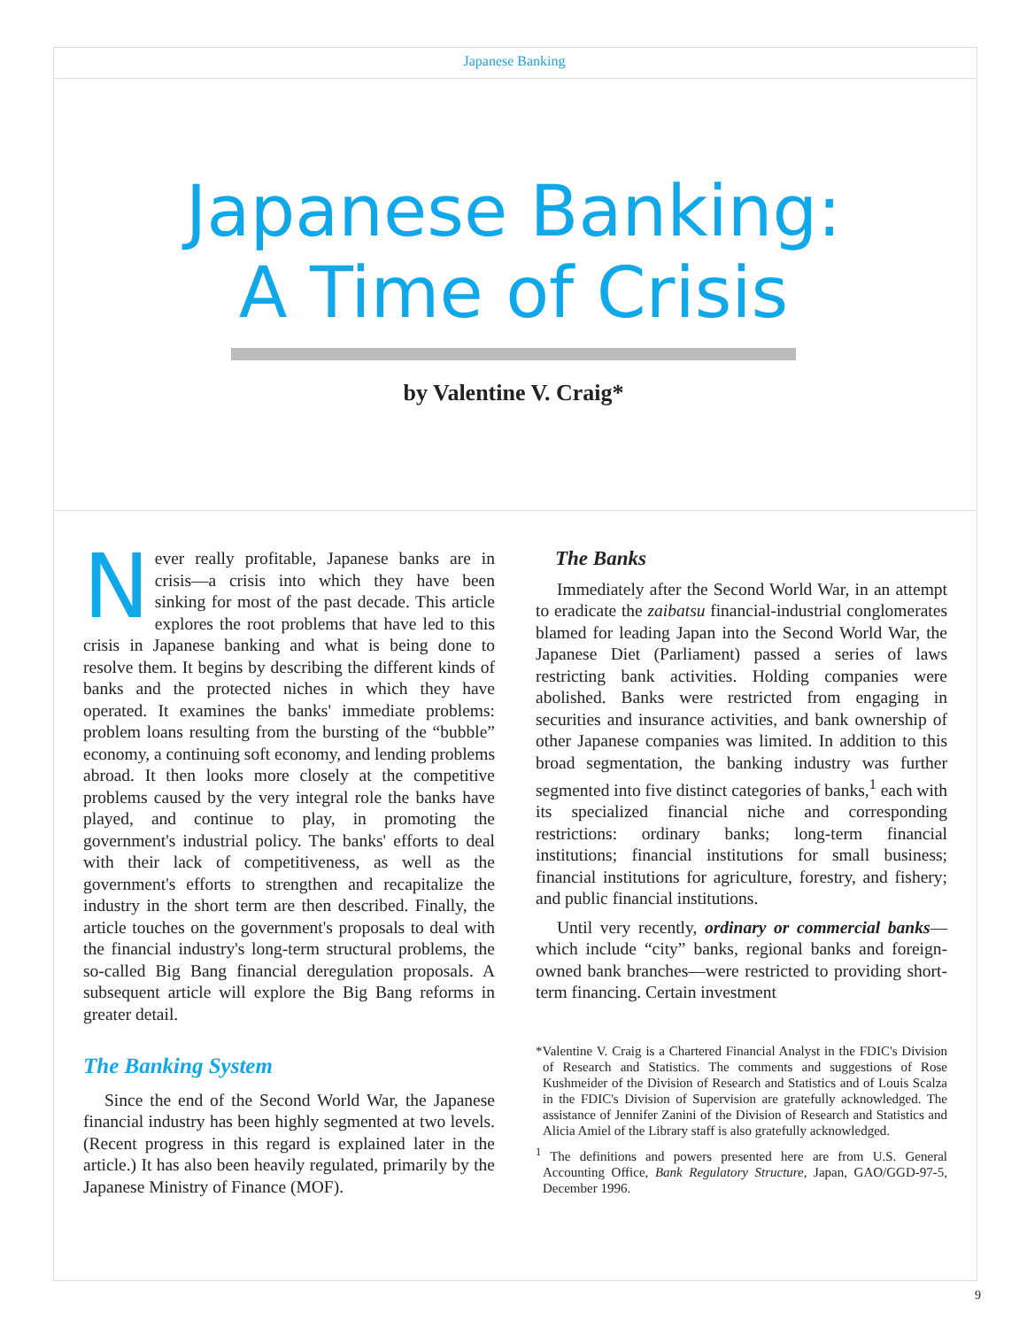Japanese Banking
Japanese Banking:
A Time of Crisis
by Valentine V. Craig*
Never really profitable, Japanese banks are in crisis—a crisis into which they have been sinking for most of the past decade. This article explores the root problems that have led to this crisis in Japanese banking and what is being done to resolve them. It begins by describing the different kinds of banks and the protected niches in which they have operated. It examines the banks' immediate problems: problem loans resulting from the bursting of the “bubble” economy, a continuing soft economy, and lending problems abroad. It then looks more closely at the competitive problems caused by the very integral role the banks have played, and continue to play, in promoting the government's industrial policy. The banks' efforts to deal with their lack of competitiveness, as well as the government's efforts to strengthen and recapitalize the industry in the short term are then described. Finally, the article touches on the government's proposals to deal with the financial industry's long-term structural problems, the so-called Big Bang financial deregulation proposals. A subsequent article will explore the Big Bang reforms in greater detail.
The Banking System
Since the end of the Second World War, the Japanese financial industry has been highly segmented at two levels. (Recent progress in this regard is explained later in the article.) It has also been heavily regulated, primarily by the Japanese Ministry of Finance (MOF).
The Banks
Immediately after the Second World War, in an attempt to eradicate the zaibatsu financial-industrial conglomerates blamed for leading Japan into the Second World War, the Japanese Diet (Parliament) passed a series of laws restricting bank activities. Holding companies were abolished. Banks were restricted from engaging in securities and insurance activities, and bank ownership of other Japanese companies was limited. In addition to this broad segmentation, the banking industry was further segmented into five distinct categories of banks,<sup>1</sup> each with its specialized financial niche and corresponding restrictions: ordinary banks; long-term financial institutions; financial institutions for small business; financial institutions for agriculture, forestry, and fishery; and public financial institutions.
Until very recently, ordinary or commercial banks—which include “city” banks, regional banks and foreign-owned bank branches—were restricted to providing short-term financing. Certain investment
*Valentine V. Craig is a Chartered Financial Analyst in the FDIC's Division of Research and Statistics. The comments and suggestions of Rose Kushmeider of the Division of Research and Statistics and of Louis Scalza in the FDIC's Division of Supervision are gratefully acknowledged. The assistance of Jennifer Zanini of the Division of Research and Statistics and Alicia Amiel of the Library staff is also gratefully acknowledged.
<sup>1</sup> The definitions and powers presented here are from U.S. General Accounting Office, Bank Regulatory Structure, Japan, GAO/GGD-97-5, December 1996.
9